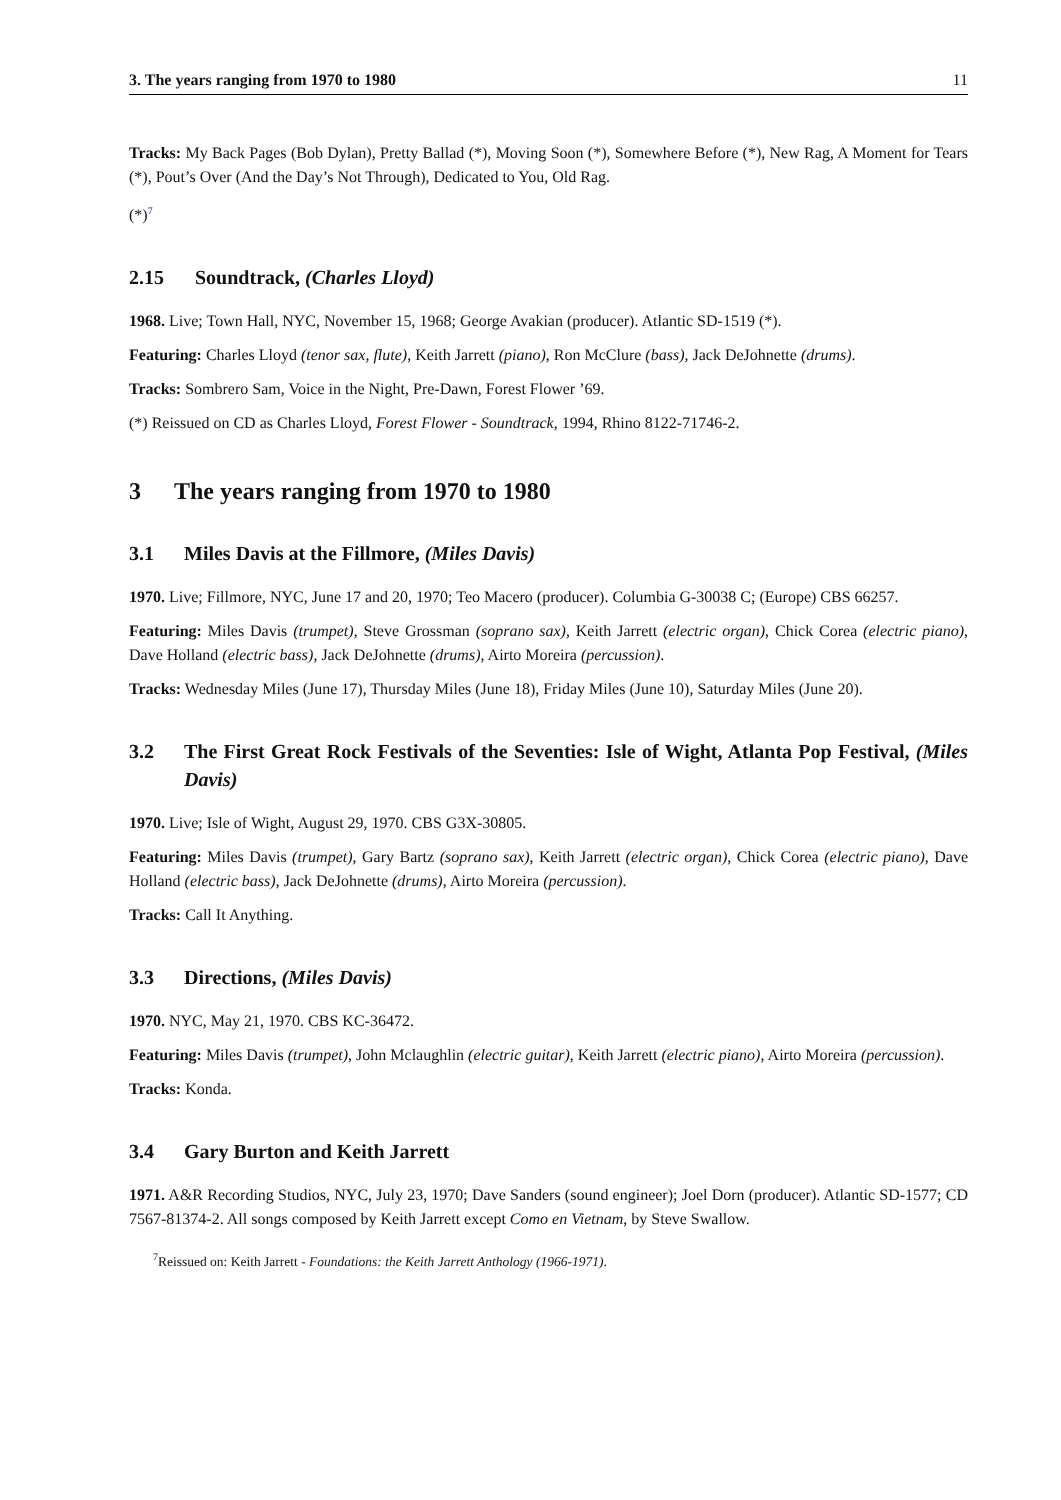3. The years ranging from 1970 to 1980 11
Tracks: My Back Pages (Bob Dylan), Pretty Ballad (*), Moving Soon (*), Somewhere Before (*), New Rag, A Moment for Tears (*), Pout’s Over (And the Day’s Not Through), Dedicated to You, Old Rag.
(*)<sup>7</sup>
2.15 Soundtrack, (Charles Lloyd)
1968. Live; Town Hall, NYC, November 15, 1968; George Avakian (producer). Atlantic SD-1519 (*).
Featuring: Charles Lloyd (tenor sax, flute), Keith Jarrett (piano), Ron McClure (bass), Jack DeJohnette (drums).
Tracks: Sombrero Sam, Voice in the Night, Pre-Dawn, Forest Flower ’69.
(*) Reissued on CD as Charles Lloyd, Forest Flower - Soundtrack, 1994, Rhino 8122-71746-2.
3 The years ranging from 1970 to 1980
3.1 Miles Davis at the Fillmore, (Miles Davis)
1970. Live; Fillmore, NYC, June 17 and 20, 1970; Teo Macero (producer). Columbia G-30038 C; (Europe) CBS 66257.
Featuring: Miles Davis (trumpet), Steve Grossman (soprano sax), Keith Jarrett (electric organ), Chick Corea (electric piano), Dave Holland (electric bass), Jack DeJohnette (drums), Airto Moreira (percussion).
Tracks: Wednesday Miles (June 17), Thursday Miles (June 18), Friday Miles (June 10), Saturday Miles (June 20).
3.2 The First Great Rock Festivals of the Seventies: Isle of Wight, Atlanta Pop Festival, (Miles Davis)
1970. Live; Isle of Wight, August 29, 1970. CBS G3X-30805.
Featuring: Miles Davis (trumpet), Gary Bartz (soprano sax), Keith Jarrett (electric organ), Chick Corea (electric piano), Dave Holland (electric bass), Jack DeJohnette (drums), Airto Moreira (percussion).
Tracks: Call It Anything.
3.3 Directions, (Miles Davis)
1970. NYC, May 21, 1970. CBS KC-36472.
Featuring: Miles Davis (trumpet), John Mclaughlin (electric guitar), Keith Jarrett (electric piano), Airto Moreira (percussion).
Tracks: Konda.
3.4 Gary Burton and Keith Jarrett
1971. A&R Recording Studios, NYC, July 23, 1970; Dave Sanders (sound engineer); Joel Dorn (producer). Atlantic SD-1577; CD 7567-81374-2. All songs composed by Keith Jarrett except Como en Vietnam, by Steve Swallow.
<sup>7</sup> Reissued on: Keith Jarrett - Foundations: the Keith Jarrett Anthology (1966-1971).